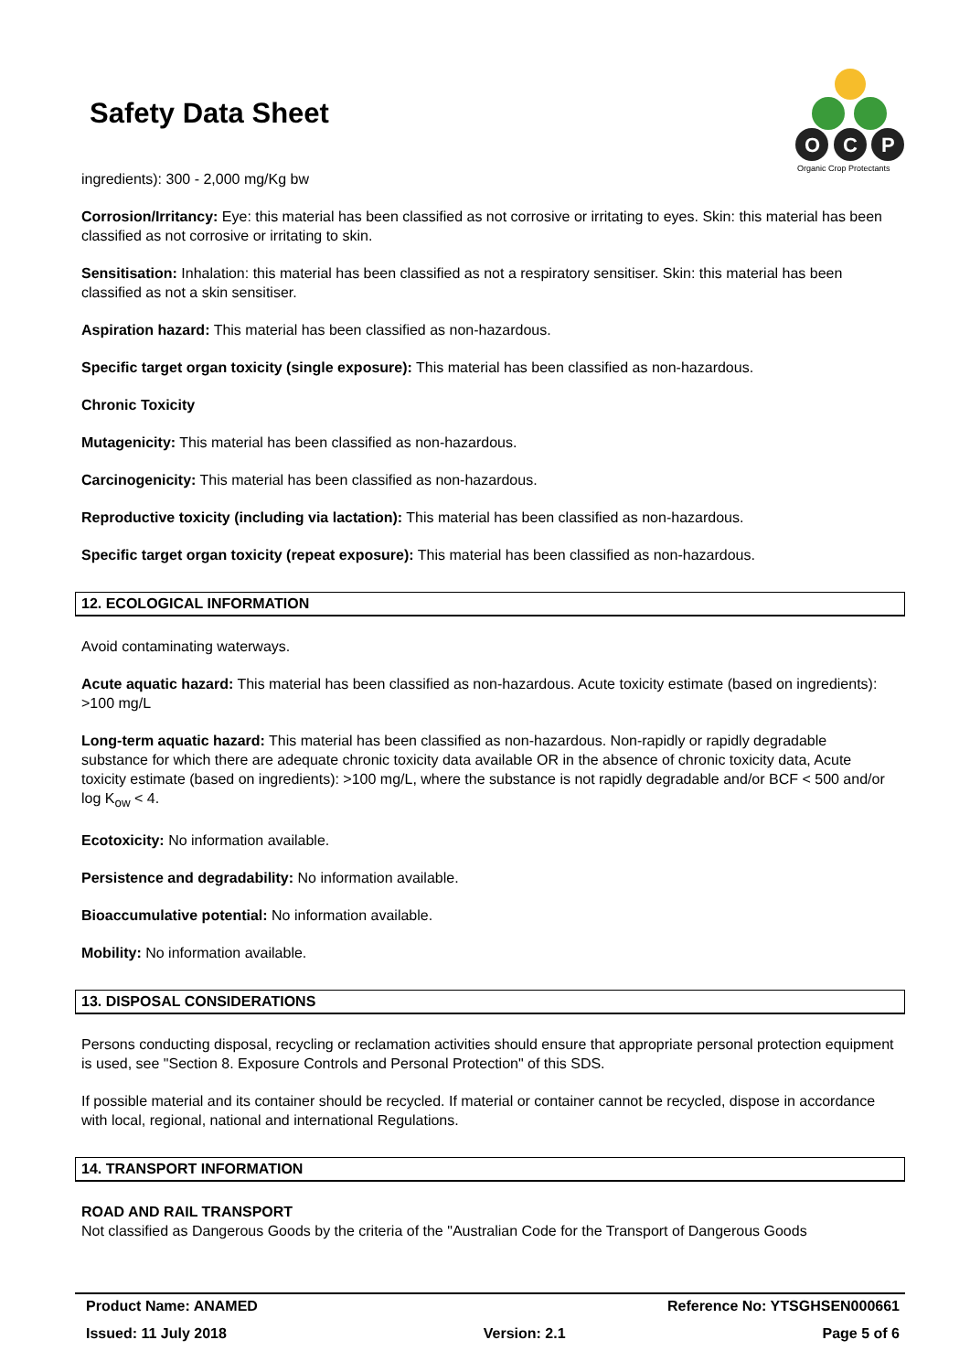Safety Data Sheet
O
C
P
Organic Crop Protectants
ingredients): 300 - 2,000 mg/Kg bw
Corrosion/Irritancy: Eye: this material has been classified as not corrosive or irritating to eyes. Skin: this material has been classified as not corrosive or irritating to skin.
Sensitisation: Inhalation: this material has been classified as not a respiratory sensitiser. Skin: this material has been classified as not a skin sensitiser.
Aspiration hazard: This material has been classified as non-hazardous.
Specific target organ toxicity (single exposure): This material has been classified as non-hazardous.
Chronic Toxicity
Mutagenicity: This material has been classified as non-hazardous.
Carcinogenicity: This material has been classified as non-hazardous.
Reproductive toxicity (including via lactation): This material has been classified as non-hazardous.
Specific target organ toxicity (repeat exposure): This material has been classified as non-hazardous.
12. ECOLOGICAL INFORMATION
Avoid contaminating waterways.
Acute aquatic hazard: This material has been classified as non-hazardous. Acute toxicity estimate (based on ingredients): >100 mg/L
Long-term aquatic hazard: This material has been classified as non-hazardous. Non-rapidly or rapidly degradable substance for which there are adequate chronic toxicity data available OR in the absence of chronic toxicity data, Acute toxicity estimate (based on ingredients): >100 mg/L, where the substance is not rapidly degradable and/or BCF < 500 and/or log K<sub>ow</sub> < 4.
Ecotoxicity: No information available.
Persistence and degradability: No information available.
Bioaccumulative potential: No information available.
Mobility: No information available.
13. DISPOSAL CONSIDERATIONS
Persons conducting disposal, recycling or reclamation activities should ensure that appropriate personal protection equipment is used, see "Section 8. Exposure Controls and Personal Protection" of this SDS.
If possible material and its container should be recycled. If material or container cannot be recycled, dispose in accordance with local, regional, national and international Regulations.
14. TRANSPORT INFORMATION
ROAD AND RAIL TRANSPORT
Not classified as Dangerous Goods by the criteria of the "Australian Code for the Transport of Dangerous Goods
Product Name: ANAMED Reference No: YTSGHSEN000661
Issued: 11 July 2018 Version: 2.1 Page 5 of 6